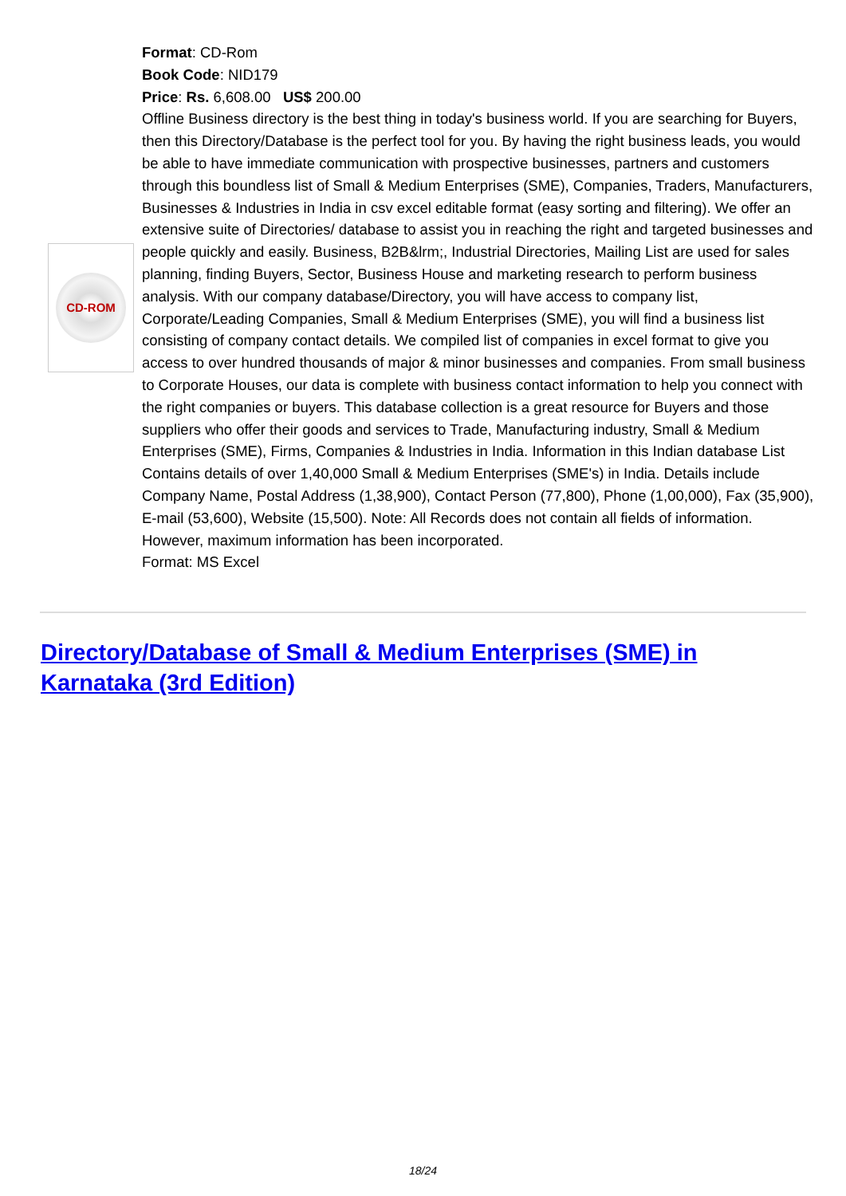CD-ROM
Format: CD-Rom
Book Code: NID179
Price: Rs. 6,608.00 US$ 200.00
Offline Business directory is the best thing in today's business world. If you are searching for Buyers, then this Directory/Database is the perfect tool for you. By having the right business leads, you would be able to have immediate communication with prospective businesses, partners and customers through this boundless list of Small & Medium Enterprises (SME), Companies, Traders, Manufacturers, Businesses & Industries in India in csv excel editable format (easy sorting and filtering). We offer an extensive suite of Directories/ database to assist you in reaching the right and targeted businesses and people quickly and easily. Business, B2B&lrm;, Industrial Directories, Mailing List are used for sales planning, finding Buyers, Sector, Business House and marketing research to perform business analysis. With our company database/Directory, you will have access to company list, Corporate/Leading Companies, Small & Medium Enterprises (SME), you will find a business list consisting of company contact details. We compiled list of companies in excel format to give you access to over hundred thousands of major & minor businesses and companies. From small business to Corporate Houses, our data is complete with business contact information to help you connect with the right companies or buyers. This database collection is a great resource for Buyers and those suppliers who offer their goods and services to Trade, Manufacturing industry, Small & Medium Enterprises (SME), Firms, Companies & Industries in India. Information in this Indian database List Contains details of over 1,40,000 Small & Medium Enterprises (SME's) in India. Details include Company Name, Postal Address (1,38,900), Contact Person (77,800), Phone (1,00,000), Fax (35,900), E-mail (53,600), Website (15,500). Note: All Records does not contain all fields of information. However, maximum information has been incorporated.
Format: MS Excel
Directory/Database of Small & Medium Enterprises (SME) in Karnataka (3rd Edition)
18/24